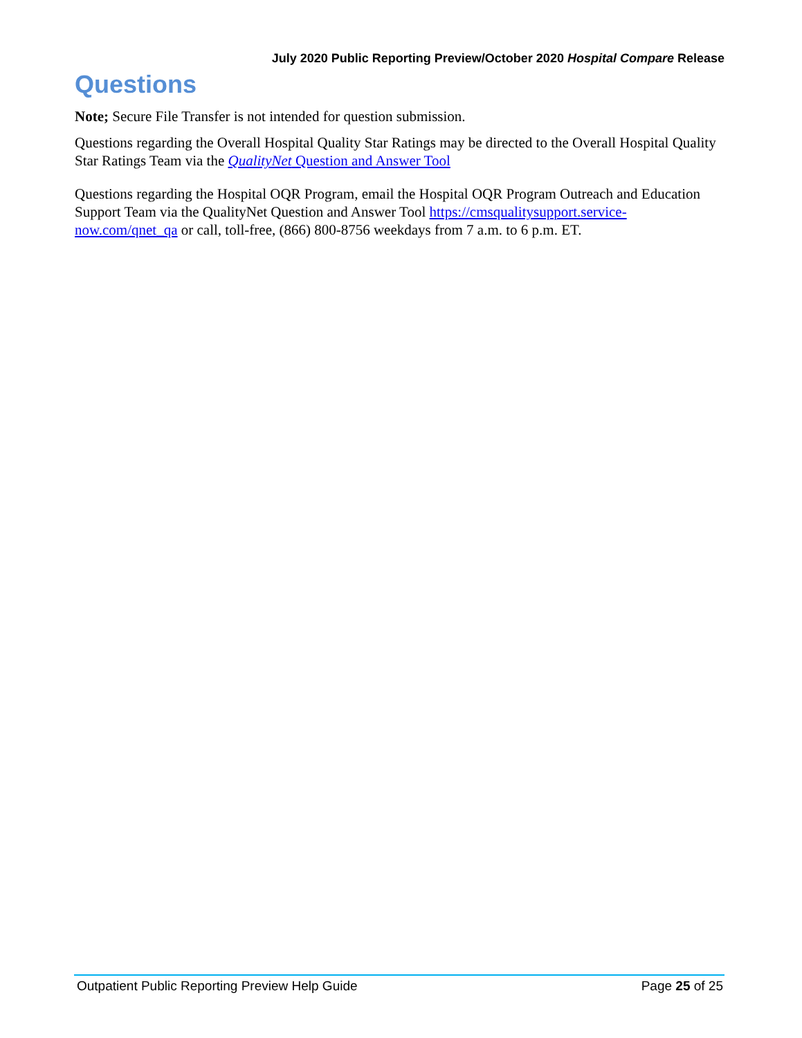July 2020 Public Reporting Preview/October 2020 Hospital Compare Release
Questions
Note; Secure File Transfer is not intended for question submission.
Questions regarding the Overall Hospital Quality Star Ratings may be directed to the Overall Hospital Quality Star Ratings Team via the QualityNet Question and Answer Tool
Questions regarding the Hospital OQR Program, email the Hospital OQR Program Outreach and Education Support Team via the QualityNet Question and Answer Tool https://cmsqualitysupport.service-now.com/qnet_qa or call, toll-free, (866) 800-8756 weekdays from 7 a.m. to 6 p.m. ET.
Outpatient Public Reporting Preview Help Guide Page 25 of 25